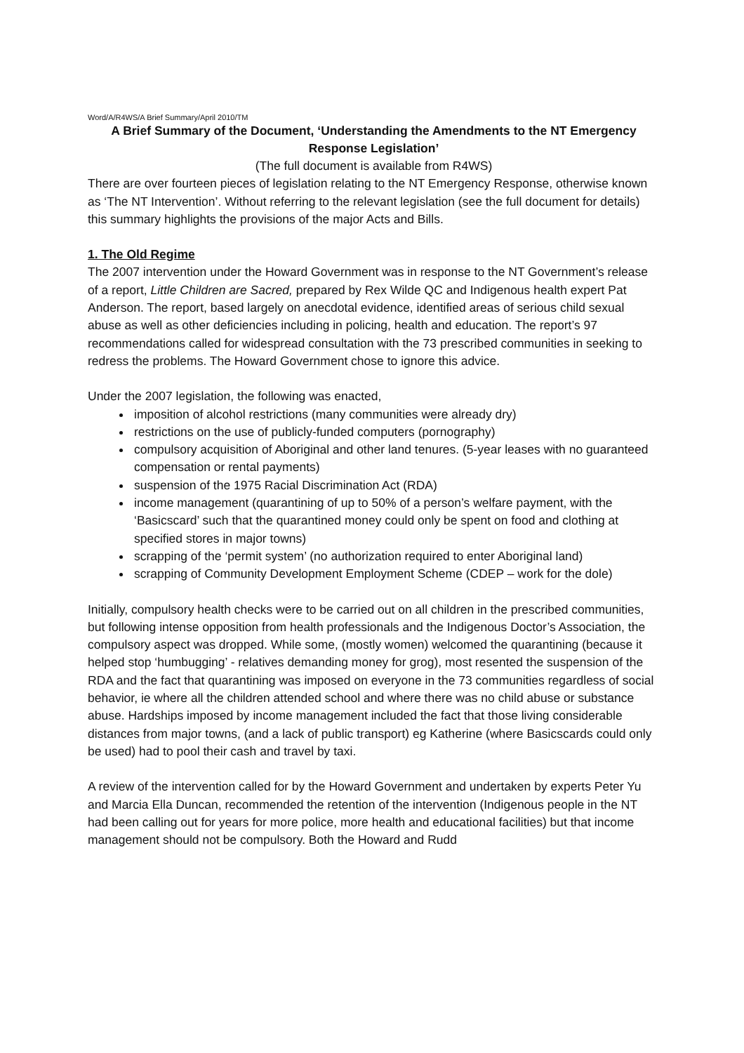Word/A/R4WS/A Brief Summary/April 2010/TM
A Brief Summary of the Document, ‘Understanding the Amendments to the NT Emergency Response Legislation’
(The full document is available from R4WS)
There are over fourteen pieces of legislation relating to the NT Emergency Response, otherwise known as ‘The NT Intervention’. Without referring to the relevant legislation (see the full document for details) this summary highlights the provisions of the major Acts and Bills.
1. The Old Regime
The 2007 intervention under the Howard Government was in response to the NT Government’s release of a report, Little Children are Sacred, prepared by Rex Wilde QC and Indigenous health expert Pat Anderson. The report, based largely on anecdotal evidence, identified areas of serious child sexual abuse as well as other deficiencies including in policing, health and education. The report’s 97 recommendations called for widespread consultation with the 73 prescribed communities in seeking to redress the problems. The Howard Government chose to ignore this advice.
Under the 2007 legislation, the following was enacted,
imposition of alcohol restrictions (many communities were already dry)
restrictions on the use of publicly-funded computers (pornography)
compulsory acquisition of Aboriginal and other land tenures. (5-year leases with no guaranteed compensation or rental payments)
suspension of the 1975 Racial Discrimination Act (RDA)
income management (quarantining of up to 50% of a person’s welfare payment, with the ‘Basicscard’ such that the quarantined money could only be spent on food and clothing at specified stores in major towns)
scrapping of the ‘permit system’ (no authorization required to enter Aboriginal land)
scrapping of Community Development Employment Scheme (CDEP – work for the dole)
Initially, compulsory health checks were to be carried out on all children in the prescribed communities, but following intense opposition from health professionals and the Indigenous Doctor’s Association, the compulsory aspect was dropped. While some, (mostly women) welcomed the quarantining (because it helped stop ‘humbugging’ - relatives demanding money for grog), most resented the suspension of the RDA and the fact that quarantining was imposed on everyone in the 73 communities regardless of social behavior, ie where all the children attended school and where there was no child abuse or substance abuse. Hardships imposed by income management included the fact that those living considerable distances from major towns, (and a lack of public transport) eg Katherine (where Basicscards could only be used) had to pool their cash and travel by taxi.
A review of the intervention called for by the Howard Government and undertaken by experts Peter Yu and Marcia Ella Duncan, recommended the retention of the intervention (Indigenous people in the NT had been calling out for years for more police, more health and educational facilities) but that income management should not be compulsory. Both the Howard and Rudd